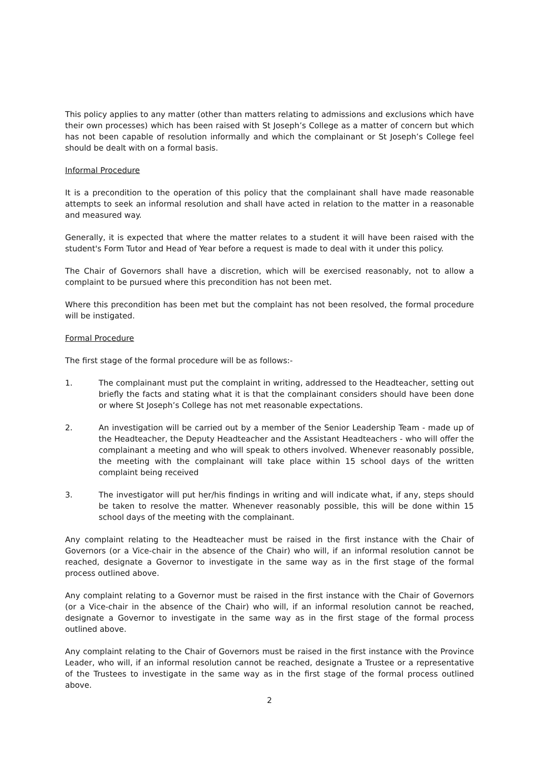This policy applies to any matter (other than matters relating to admissions and exclusions which have their own processes) which has been raised with St Joseph’s College as a matter of concern but which has not been capable of resolution informally and which the complainant or St Joseph’s College feel should be dealt with on a formal basis.
Informal Procedure
It is a precondition to the operation of this policy that the complainant shall have made reasonable attempts to seek an informal resolution and shall have acted in relation to the matter in a reasonable and measured way.
Generally, it is expected that where the matter relates to a student it will have been raised with the student's Form Tutor and Head of Year before a request is made to deal with it under this policy.
The Chair of Governors shall have a discretion, which will be exercised reasonably, not to allow a complaint to be pursued where this precondition has not been met.
Where this precondition has been met but the complaint has not been resolved, the formal procedure will be instigated.
Formal Procedure
The first stage of the formal procedure will be as follows:-
1. The complainant must put the complaint in writing, addressed to the Headteacher, setting out briefly the facts and stating what it is that the complainant considers should have been done or where St Joseph’s College has not met reasonable expectations.
2. An investigation will be carried out by a member of the Senior Leadership Team - made up of the Headteacher, the Deputy Headteacher and the Assistant Headteachers - who will offer the complainant a meeting and who will speak to others involved. Whenever reasonably possible, the meeting with the complainant will take place within 15 school days of the written complaint being received
3. The investigator will put her/his findings in writing and will indicate what, if any, steps should be taken to resolve the matter. Whenever reasonably possible, this will be done within 15 school days of the meeting with the complainant.
Any complaint relating to the Headteacher must be raised in the first instance with the Chair of Governors (or a Vice-chair in the absence of the Chair) who will, if an informal resolution cannot be reached, designate a Governor to investigate in the same way as in the first stage of the formal process outlined above.
Any complaint relating to a Governor must be raised in the first instance with the Chair of Governors (or a Vice-chair in the absence of the Chair) who will, if an informal resolution cannot be reached, designate a Governor to investigate in the same way as in the first stage of the formal process outlined above.
Any complaint relating to the Chair of Governors must be raised in the first instance with the Province Leader, who will, if an informal resolution cannot be reached, designate a Trustee or a representative of the Trustees to investigate in the same way as in the first stage of the formal process outlined above.
2